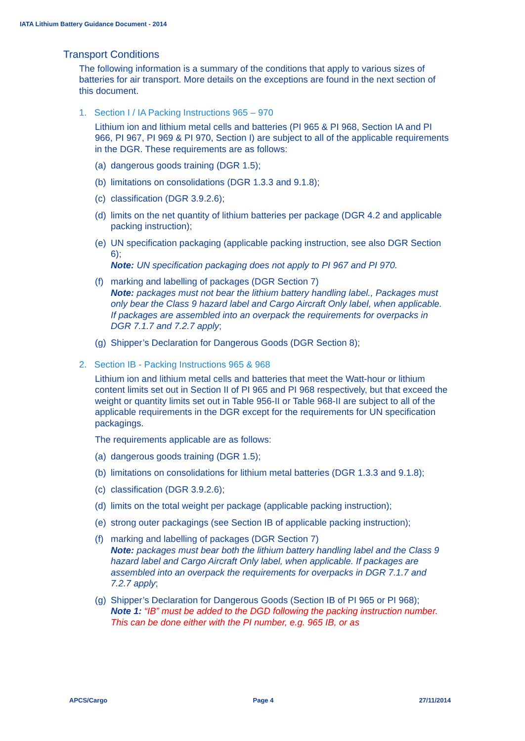IATA Lithium Battery Guidance Document - 2014
Transport Conditions
The following information is a summary of the conditions that apply to various sizes of batteries for air transport. More details on the exceptions are found in the next section of this document.
1. Section I / IA Packing Instructions 965 – 970
Lithium ion and lithium metal cells and batteries (PI 965 & PI 968, Section IA and PI 966, PI 967, PI 969 & PI 970, Section I) are subject to all of the applicable requirements in the DGR. These requirements are as follows:
(a) dangerous goods training (DGR 1.5);
(b) limitations on consolidations (DGR 1.3.3 and 9.1.8);
(c) classification (DGR 3.9.2.6);
(d) limits on the net quantity of lithium batteries per package (DGR 4.2 and applicable packing instruction);
(e) UN specification packaging (applicable packing instruction, see also DGR Section 6);
Note: UN specification packaging does not apply to PI 967 and PI 970.
(f) marking and labelling of packages (DGR Section 7)
Note: packages must not bear the lithium battery handling label., Packages must only bear the Class 9 hazard label and Cargo Aircraft Only label, when applicable. If packages are assembled into an overpack the requirements for overpacks in DGR 7.1.7 and 7.2.7 apply;
(g) Shipper’s Declaration for Dangerous Goods (DGR Section 8);
2. Section IB - Packing Instructions 965 & 968
Lithium ion and lithium metal cells and batteries that meet the Watt-hour or lithium content limits set out in Section II of PI 965 and PI 968 respectively, but that exceed the weight or quantity limits set out in Table 956-II or Table 968-II are subject to all of the applicable requirements in the DGR except for the requirements for UN specification packagings.
The requirements applicable are as follows:
(a) dangerous goods training (DGR 1.5);
(b) limitations on consolidations for lithium metal batteries (DGR 1.3.3 and 9.1.8);
(c) classification (DGR 3.9.2.6);
(d) limits on the total weight per package (applicable packing instruction);
(e) strong outer packagings (see Section IB of applicable packing instruction);
(f) marking and labelling of packages (DGR Section 7)
Note: packages must bear both the lithium battery handling label and the Class 9 hazard label and Cargo Aircraft Only label, when applicable. If packages are assembled into an overpack the requirements for overpacks in DGR 7.1.7 and 7.2.7 apply;
(g) Shipper’s Declaration for Dangerous Goods (Section IB of PI 965 or PI 968);
Note 1: “IB” must be added to the DGD following the packing instruction number. This can be done either with the PI number, e.g. 965 IB, or as
APCS/Cargo Page 4 27/11/2014